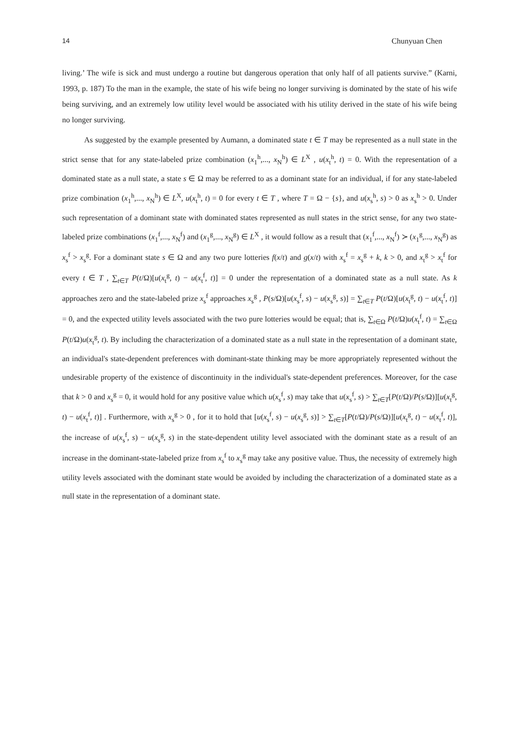14 Chunyuan Chen
living.’ The wife is sick and must undergo a routine but dangerous operation that only half of all patients survive.” (Karni, 1993, p. 187) To the man in the example, the state of his wife being no longer surviving is dominated by the state of his wife being surviving, and an extremely low utility level would be associated with his utility derived in the state of his wife being no longer surviving.
As suggested by the example presented by Aumann, a dominated state t ∈ T may be represented as a null state in the strict sense that for any state-labeled prize combination (x<sub>1</sub><sup>h</sup>,..., x<sub>N</sub><sup>h</sup>) ∈ L<sup>X</sup> , u(x<sub>t</sub><sup>h</sup>, t) = 0. With the representation of a dominated state as a null state, a state s ∈ Ω may be referred to as a dominant state for an individual, if for any state-labeled prize combination (x<sub>1</sub><sup>h</sup>,..., x<sub>N</sub><sup>h</sup>) ∈ L<sup>X</sup>, u(x<sub>t</sub><sup>h</sup>, t) = 0 for every t ∈ T , where T = Ω − {s}, and u(x<sub>s</sub><sup>h</sup>, s) > 0 as x<sub>s</sub><sup>h</sup> > 0. Under such representation of a dominant state with dominated states represented as null states in the strict sense, for any two state-labeled prize combinations (x<sub>1</sub><sup>f</sup>,..., x<sub>N</sub><sup>f</sup>) and (x<sub>1</sub><sup>g</sup>,..., x<sub>N</sub><sup>g</sup>) ∈ L<sup>X</sup> , it would follow as a result that (x<sub>1</sub><sup>f</sup>,..., x<sub>N</sub><sup>f</sup>) ≻ (x<sub>1</sub><sup>g</sup>,..., x<sub>N</sub><sup>g</sup>) as x<sub>s</sub><sup>f</sup> > x<sub>s</sub><sup>g</sup>. For a dominant state s ∈ Ω and any two pure lotteries f(x/t) and g(x/t) with x<sub>s</sub><sup>f</sup> = x<sub>s</sub><sup>g</sup> + k, k > 0, and x<sub>t</sub><sup>g</sup> > x<sub>t</sub><sup>f</sup> for every t ∈ T , ∑<sub>t∈T</sub> P(t/Ω)[u(x<sub>t</sub><sup>g</sup>, t) − u(x<sub>t</sub><sup>f</sup>, t)] = 0 under the representation of a dominated state as a null state. As k approaches zero and the state-labeled prize x<sub>s</sub><sup>f</sup> approaches x<sub>s</sub><sup>g</sup> , P(s/Ω)[u(x<sub>s</sub><sup>f</sup>, s) − u(x<sub>s</sub><sup>g</sup>, s)] = ∑<sub>t∈T</sub> P(t/Ω)[u(x<sub>t</sub><sup>g</sup>, t) − u(x<sub>t</sub><sup>f</sup>, t)] = 0, and the expected utility levels associated with the two pure lotteries would be equal; that is, ∑<sub>t∈Ω</sub> P(t/Ω)u(x<sub>t</sub><sup>f</sup>, t) = ∑<sub>t∈Ω</sub> P(t/Ω)u(x<sub>t</sub><sup>g</sup>, t). By including the characterization of a dominated state as a null state in the representation of a dominant state, an individual's state-dependent preferences with dominant-state thinking may be more appropriately represented without the undesirable property of the existence of discontinuity in the individual's state-dependent preferences. Moreover, for the case that k > 0 and x<sub>s</sub><sup>g</sup> = 0, it would hold for any positive value which u(x<sub>s</sub><sup>f</sup>, s) may take that u(x<sub>s</sub><sup>f</sup>, s) > ∑<sub>t∈T</sub>[P(t/Ω)/P(s/Ω)][u(x<sub>t</sub><sup>g</sup>, t) − u(x<sub>t</sub><sup>f</sup>, t)] . Furthermore, with x<sub>s</sub><sup>g</sup> > 0 , for it to hold that [u(x<sub>s</sub><sup>f</sup>, s) − u(x<sub>s</sub><sup>g</sup>, s)] > ∑<sub>t∈T</sub>[P(t/Ω)/P(s/Ω)][u(x<sub>t</sub><sup>g</sup>, t) − u(x<sub>t</sub><sup>f</sup>, t)], the increase of u(x<sub>s</sub><sup>f</sup>, s) − u(x<sub>s</sub><sup>g</sup>, s) in the state-dependent utility level associated with the dominant state as a result of an increase in the dominant-state-labeled prize from x<sub>s</sub><sup>f</sup> to x<sub>s</sub><sup>g</sup> may take any positive value. Thus, the necessity of extremely high utility levels associated with the dominant state would be avoided by including the characterization of a dominated state as a null state in the representation of a dominant state.